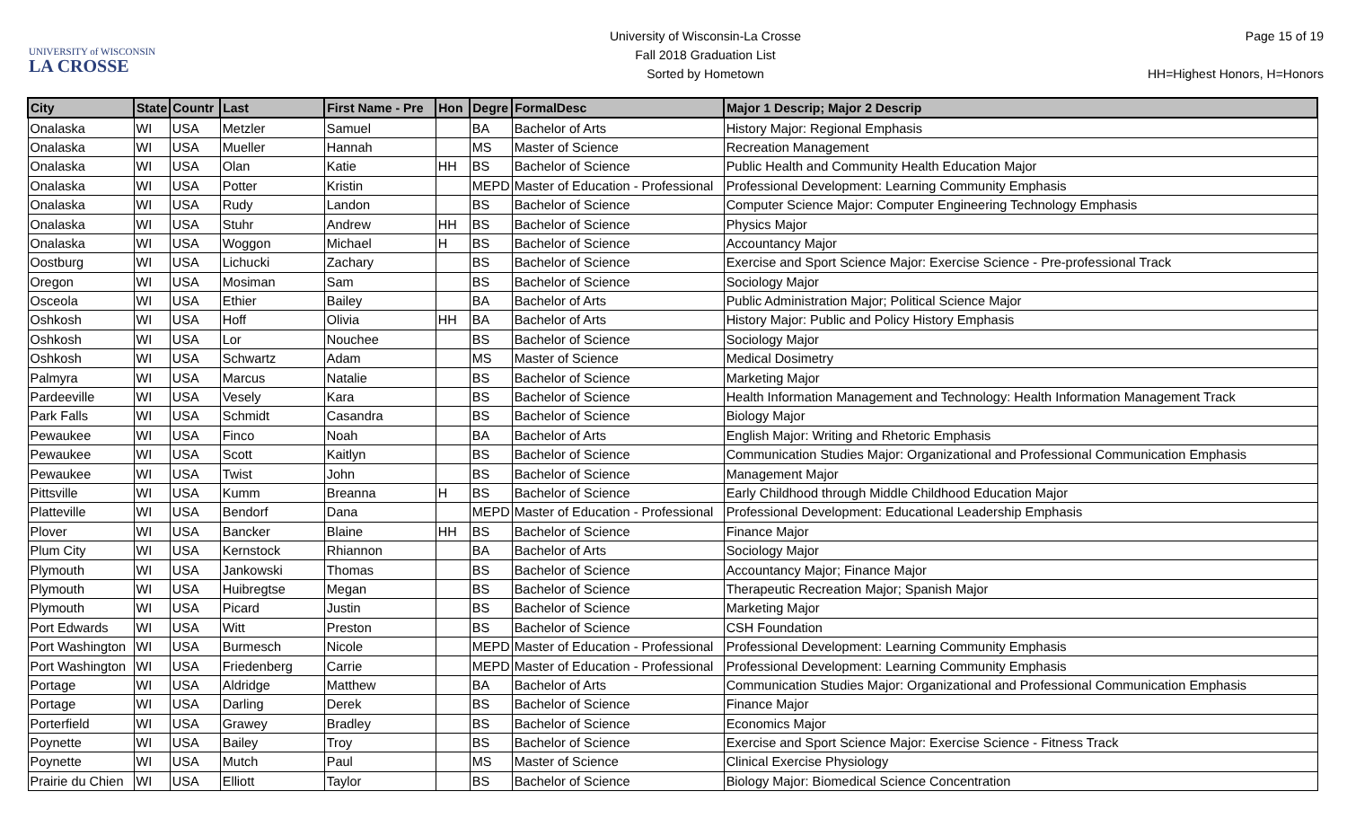UNIVERSITY of WISCONSIN
LA CROSSE
University of Wisconsin-La Crosse
Fall 2018 Graduation List
Sorted by Hometown
Page 15 of 19
HH=Highest Honors, H=Honors
| City | State | Countr | Last | First Name - Pre | Hon | Degre | FormalDesc | Major 1 Descrip; Major 2 Descrip |
| --- | --- | --- | --- | --- | --- | --- | --- | --- |
| Onalaska | WI | USA | Metzler | Samuel | | BA | Bachelor of Arts | History Major: Regional Emphasis |
| Onalaska | WI | USA | Mueller | Hannah | | MS | Master of Science | Recreation Management |
| Onalaska | WI | USA | Olan | Katie | HH | BS | Bachelor of Science | Public Health and Community Health Education Major |
| Onalaska | WI | USA | Potter | Kristin | | MEPD | Master of Education - Professional | Professional Development: Learning Community Emphasis |
| Onalaska | WI | USA | Rudy | Landon | | BS | Bachelor of Science | Computer Science Major: Computer Engineering Technology Emphasis |
| Onalaska | WI | USA | Stuhr | Andrew | HH | BS | Bachelor of Science | Physics Major |
| Onalaska | WI | USA | Woggon | Michael | H | BS | Bachelor of Science | Accountancy Major |
| Oostburg | WI | USA | Lichucki | Zachary | | BS | Bachelor of Science | Exercise and Sport Science Major: Exercise Science - Pre-professional Track |
| Oregon | WI | USA | Mosiman | Sam | | BS | Bachelor of Science | Sociology Major |
| Osceola | WI | USA | Ethier | Bailey | | BA | Bachelor of Arts | Public Administration Major; Political Science Major |
| Oshkosh | WI | USA | Hoff | Olivia | HH | BA | Bachelor of Arts | History Major: Public and Policy History Emphasis |
| Oshkosh | WI | USA | Lor | Nouchee | | BS | Bachelor of Science | Sociology Major |
| Oshkosh | WI | USA | Schwartz | Adam | | MS | Master of Science | Medical Dosimetry |
| Palmyra | WI | USA | Marcus | Natalie | | BS | Bachelor of Science | Marketing Major |
| Pardeeville | WI | USA | Vesely | Kara | | BS | Bachelor of Science | Health Information Management and Technology: Health Information Management Track |
| Park Falls | WI | USA | Schmidt | Casandra | | BS | Bachelor of Science | Biology Major |
| Pewaukee | WI | USA | Finco | Noah | | BA | Bachelor of Arts | English Major: Writing and Rhetoric Emphasis |
| Pewaukee | WI | USA | Scott | Kaitlyn | | BS | Bachelor of Science | Communication Studies Major: Organizational and Professional Communication Emphasis |
| Pewaukee | WI | USA | Twist | John | | BS | Bachelor of Science | Management Major |
| Pittsville | WI | USA | Kumm | Breanna | H | BS | Bachelor of Science | Early Childhood through Middle Childhood Education Major |
| Platteville | WI | USA | Bendorf | Dana | | MEPD | Master of Education - Professional | Professional Development: Educational Leadership Emphasis |
| Plover | WI | USA | Bancker | Blaine | HH | BS | Bachelor of Science | Finance Major |
| Plum City | WI | USA | Kernstock | Rhiannon | | BA | Bachelor of Arts | Sociology Major |
| Plymouth | WI | USA | Jankowski | Thomas | | BS | Bachelor of Science | Accountancy Major; Finance Major |
| Plymouth | WI | USA | Huibregtse | Megan | | BS | Bachelor of Science | Therapeutic Recreation Major; Spanish Major |
| Plymouth | WI | USA | Picard | Justin | | BS | Bachelor of Science | Marketing Major |
| Port Edwards | WI | USA | Witt | Preston | | BS | Bachelor of Science | CSH Foundation |
| Port Washington | WI | USA | Burmesch | Nicole | | MEPD | Master of Education - Professional | Professional Development: Learning Community Emphasis |
| Port Washington | WI | USA | Friedenberg | Carrie | | MEPD | Master of Education - Professional | Professional Development: Learning Community Emphasis |
| Portage | WI | USA | Aldridge | Matthew | | BA | Bachelor of Arts | Communication Studies Major: Organizational and Professional Communication Emphasis |
| Portage | WI | USA | Darling | Derek | | BS | Bachelor of Science | Finance Major |
| Porterfield | WI | USA | Grawey | Bradley | | BS | Bachelor of Science | Economics Major |
| Poynette | WI | USA | Bailey | Troy | | BS | Bachelor of Science | Exercise and Sport Science Major: Exercise Science - Fitness Track |
| Poynette | WI | USA | Mutch | Paul | | MS | Master of Science | Clinical Exercise Physiology |
| Prairie du Chien | WI | USA | Elliott | Taylor | | BS | Bachelor of Science | Biology Major: Biomedical Science Concentration |